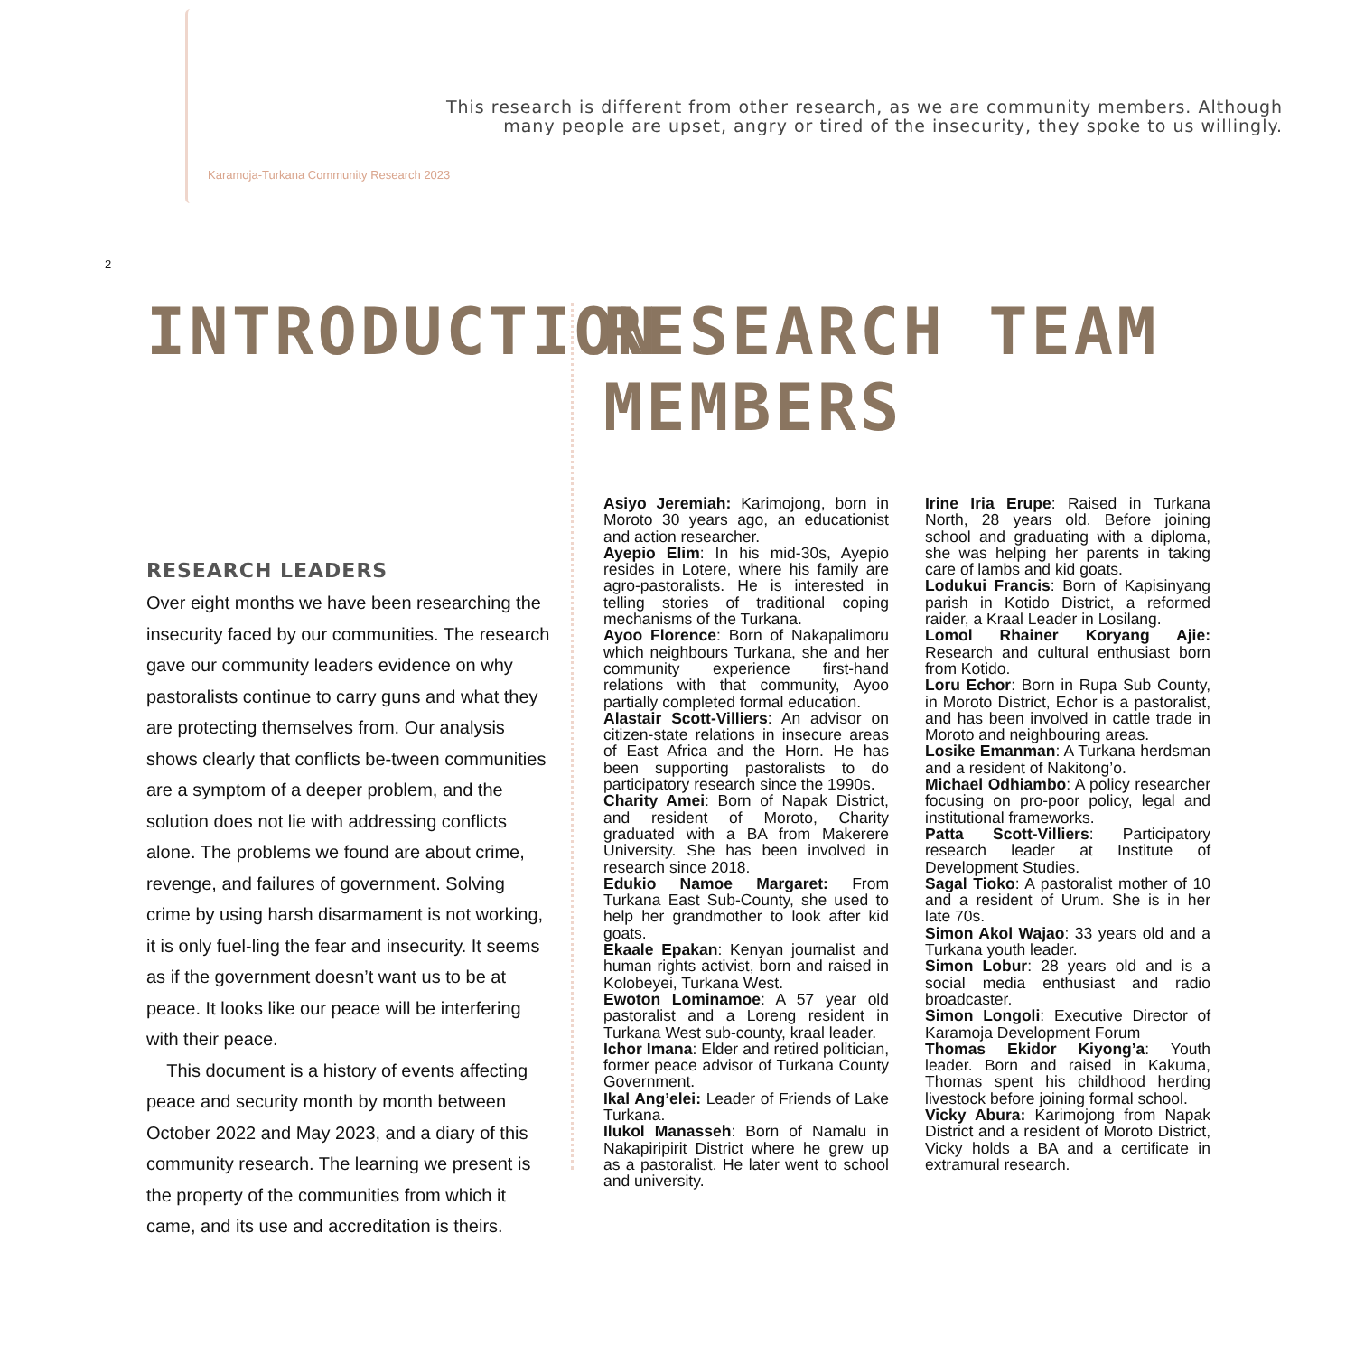This research is different from other research, as we are community members. Although many people are upset, angry or tired of the insecurity, they spoke to us willingly.
Karamoja-Turkana Community Research 2023
2
INTRODUCTION
RESEARCH LEADERS
Over eight months we have been researching the insecurity faced by our communities. The research gave our community leaders evidence on why pastoralists continue to carry guns and what they are protecting themselves from. Our analysis shows clearly that conflicts be-tween communities are a symptom of a deeper problem, and the solution does not lie with addressing conflicts alone. The problems we found are about crime, revenge, and failures of government. Solving crime by using harsh disarmament is not working, it is only fuel-ling the fear and insecurity. It seems as if the government doesn’t want us to be at peace. It looks like our peace will be interfering with their peace.
This document is a history of events affecting peace and security month by month between October 2022 and May 2023, and a diary of this community research. The learning we present is the property of the communities from which it came, and its use and accreditation is theirs.
RESEARCH TEAM
MEMBERS
Asiyo Jeremiah: Karimojong, born in Moroto 30 years ago, an educationist and action researcher.
Ayepio Elim: In his mid-30s, Ayepio resides in Lotere, where his family are agro-pastoralists. He is interested in telling stories of traditional coping mechanisms of the Turkana.
Ayoo Florence: Born of Nakapalimoru which neighbours Turkana, she and her community experience first-hand relations with that community, Ayoo partially completed formal education.
Alastair Scott-Villiers: An advisor on citizen-state relations in insecure areas of East Africa and the Horn. He has been supporting pastoralists to do participatory research since the 1990s.
Charity Amei: Born of Napak District, and resident of Moroto, Charity graduated with a BA from Makerere University. She has been involved in research since 2018.
Edukio Namoe Margaret: From Turkana East Sub-County, she used to help her grandmother to look after kid goats.
Ekaale Epakan: Kenyan journalist and human rights activist, born and raised in Kolobeyei, Turkana West.
Ewoton Lominamoe: A 57 year old pastoralist and a Loreng resident in Turkana West sub-county, kraal leader.
Ichor Imana: Elder and retired politician, former peace advisor of Turkana County Government.
Ikal Ang’elei: Leader of Friends of Lake Turkana.
Ilukol Manasseh: Born of Namalu in Nakapiripirit District where he grew up as a pastoralist. He later went to school and university.
Irine Iria Erupe: Raised in Turkana North, 28 years old. Before joining school and graduating with a diploma, she was helping her parents in taking care of lambs and kid goats.
Lodukui Francis: Born of Kapisinyang parish in Kotido District, a reformed raider, a Kraal Leader in Losilang.
Lomol Rhainer Koryang Ajie: Research and cultural enthusiast born from Kotido.
Loru Echor: Born in Rupa Sub County, in Moroto District, Echor is a pastoralist, and has been involved in cattle trade in Moroto and neighbouring areas.
Losike Emanman: A Turkana herdsman and a resident of Nakitong’o.
Michael Odhiambo: A policy researcher focusing on pro-poor policy, legal and institutional frameworks.
Patta Scott-Villiers: Participatory research leader at Institute of Development Studies.
Sagal Tioko: A pastoralist mother of 10 and a resident of Urum. She is in her late 70s.
Simon Akol Wajao: 33 years old and a Turkana youth leader.
Simon Lobur: 28 years old and is a social media enthusiast and radio broadcaster.
Simon Longoli: Executive Director of Karamoja Development Forum
Thomas Ekidor Kiyong’a: Youth leader. Born and raised in Kakuma, Thomas spent his childhood herding livestock before joining formal school.
Vicky Abura: Karimojong from Napak District and a resident of Moroto District, Vicky holds a BA and a certificate in extramural research.